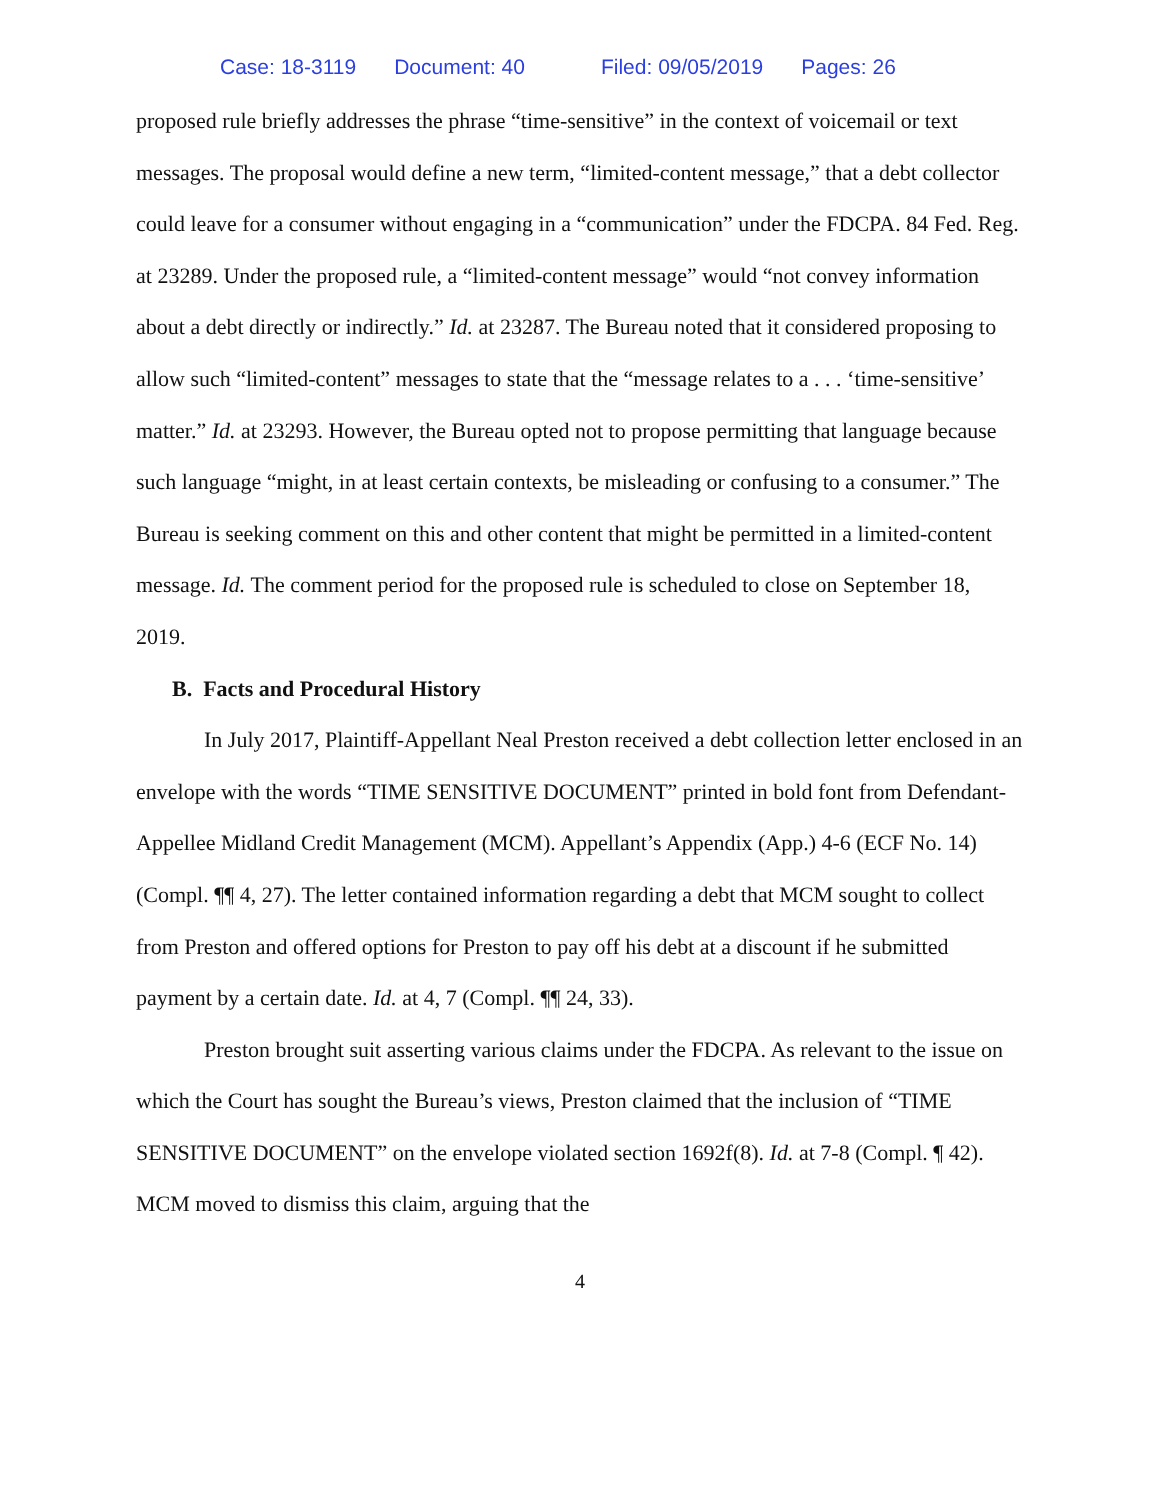Case: 18-3119 Document: 40 Filed: 09/05/2019 Pages: 26
proposed rule briefly addresses the phrase “time-sensitive” in the context of voicemail or text messages. The proposal would define a new term, “limited-content message,” that a debt collector could leave for a consumer without engaging in a “communication” under the FDCPA. 84 Fed. Reg. at 23289. Under the proposed rule, a “limited-content message” would “not convey information about a debt directly or indirectly.” Id. at 23287. The Bureau noted that it considered proposing to allow such “limited-content” messages to state that the “message relates to a . . . ‘time-sensitive’ matter.” Id. at 23293. However, the Bureau opted not to propose permitting that language because such language “might, in at least certain contexts, be misleading or confusing to a consumer.” The Bureau is seeking comment on this and other content that might be permitted in a limited-content message. Id. The comment period for the proposed rule is scheduled to close on September 18, 2019.
B. Facts and Procedural History
In July 2017, Plaintiff-Appellant Neal Preston received a debt collection letter enclosed in an envelope with the words “TIME SENSITIVE DOCUMENT” printed in bold font from Defendant-Appellee Midland Credit Management (MCM). Appellant’s Appendix (App.) 4-6 (ECF No. 14) (Compl. ¶¶ 4, 27). The letter contained information regarding a debt that MCM sought to collect from Preston and offered options for Preston to pay off his debt at a discount if he submitted payment by a certain date. Id. at 4, 7 (Compl. ¶¶ 24, 33).
Preston brought suit asserting various claims under the FDCPA. As relevant to the issue on which the Court has sought the Bureau’s views, Preston claimed that the inclusion of “TIME SENSITIVE DOCUMENT” on the envelope violated section 1692f(8). Id. at 7-8 (Compl. ¶ 42). MCM moved to dismiss this claim, arguing that the
4